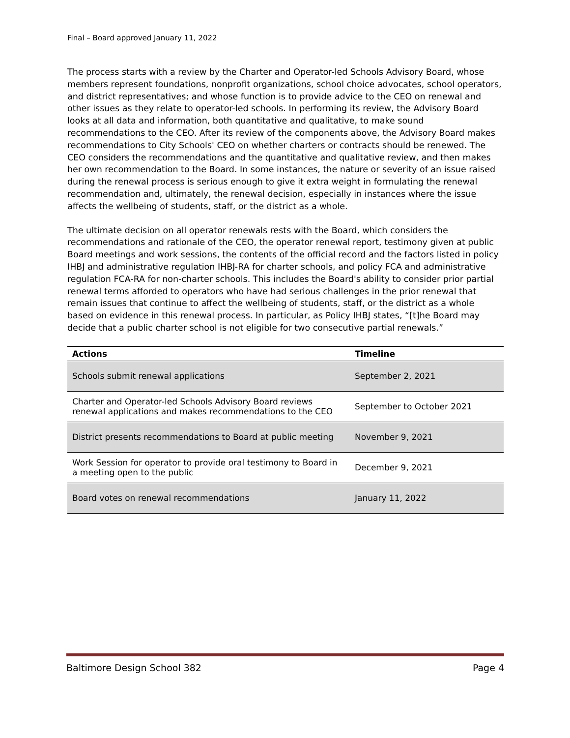Final – Board approved January 11, 2022
The process starts with a review by the Charter and Operator-led Schools Advisory Board, whose members represent foundations, nonprofit organizations, school choice advocates, school operators, and district representatives; and whose function is to provide advice to the CEO on renewal and other issues as they relate to operator-led schools. In performing its review, the Advisory Board looks at all data and information, both quantitative and qualitative, to make sound recommendations to the CEO. After its review of the components above, the Advisory Board makes recommendations to City Schools' CEO on whether charters or contracts should be renewed. The CEO considers the recommendations and the quantitative and qualitative review, and then makes her own recommendation to the Board. In some instances, the nature or severity of an issue raised during the renewal process is serious enough to give it extra weight in formulating the renewal recommendation and, ultimately, the renewal decision, especially in instances where the issue affects the wellbeing of students, staff, or the district as a whole.
The ultimate decision on all operator renewals rests with the Board, which considers the recommendations and rationale of the CEO, the operator renewal report, testimony given at public Board meetings and work sessions, the contents of the official record and the factors listed in policy IHBJ and administrative regulation IHBJ-RA for charter schools, and policy FCA and administrative regulation FCA-RA for non-charter schools. This includes the Board's ability to consider prior partial renewal terms afforded to operators who have had serious challenges in the prior renewal that remain issues that continue to affect the wellbeing of students, staff, or the district as a whole based on evidence in this renewal process. In particular, as Policy IHBJ states, “[t]he Board may decide that a public charter school is not eligible for two consecutive partial renewals.”
| Actions | Timeline |
| --- | --- |
| Schools submit renewal applications | September 2, 2021 |
| Charter and Operator-led Schools Advisory Board reviews renewal applications and makes recommendations to the CEO | September to October 2021 |
| District presents recommendations to Board at public meeting | November 9, 2021 |
| Work Session for operator to provide oral testimony to Board in a meeting open to the public | December 9, 2021 |
| Board votes on renewal recommendations | January 11, 2022 |
Baltimore Design School 382 Page 4